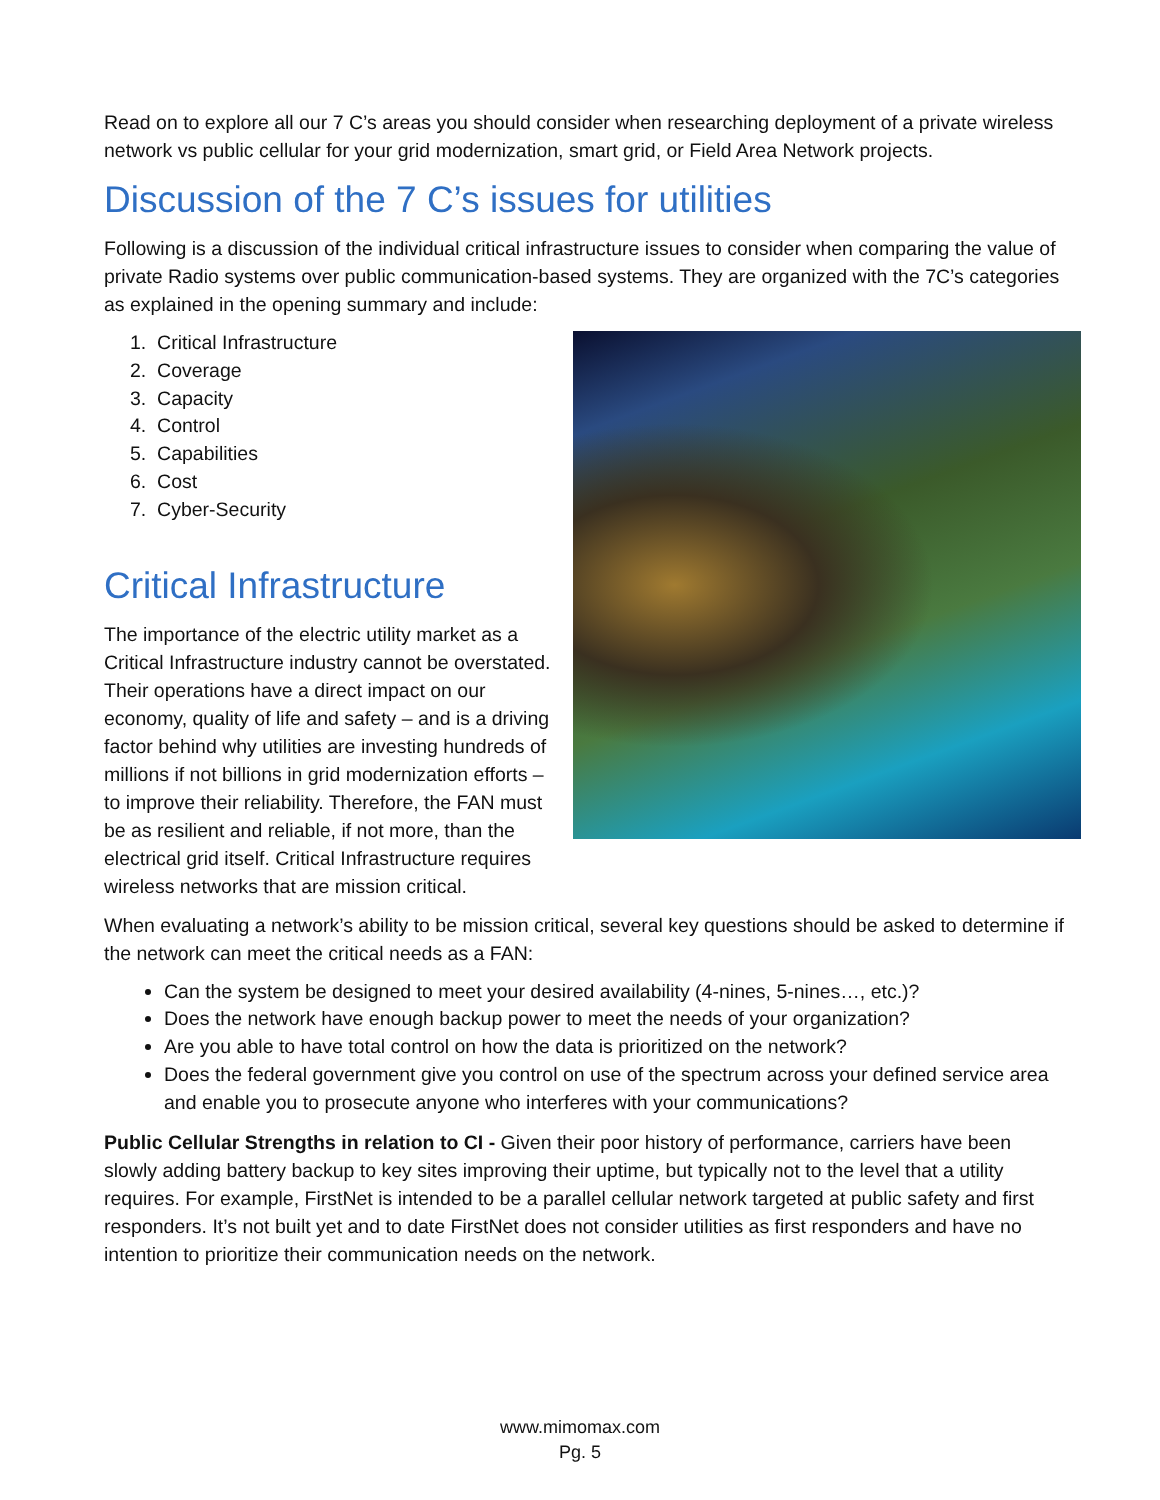Read on to explore all our 7 C’s areas you should consider when researching deployment of a private wireless network vs public cellular for your grid modernization, smart grid, or Field Area Network projects.
Discussion of the 7 C’s issues for utilities
Following is a discussion of the individual critical infrastructure issues to consider when comparing the value of private Radio systems over public communication-based systems. They are organized with the 7C’s categories as explained in the opening summary and include:
1. Critical Infrastructure
2. Coverage
3. Capacity
4. Control
5. Capabilities
6. Cost
7. Cyber-Security
Critical Infrastructure
The importance of the electric utility market as a Critical Infrastructure industry cannot be overstated. Their operations have a direct impact on our economy, quality of life and safety – and is a driving factor behind why utilities are investing hundreds of millions if not billions in grid modernization efforts – to improve their reliability. Therefore, the FAN must be as resilient and reliable, if not more, than the electrical grid itself. Critical Infrastructure requires wireless networks that are mission critical.
When evaluating a network’s ability to be mission critical, several key questions should be asked to determine if the network can meet the critical needs as a FAN:
Can the system be designed to meet your desired availability (4-nines, 5-nines…, etc.)?
Does the network have enough backup power to meet the needs of your organization?
Are you able to have total control on how the data is prioritized on the network?
Does the federal government give you control on use of the spectrum across your defined service area and enable you to prosecute anyone who interferes with your communications?
Public Cellular Strengths in relation to CI - Given their poor history of performance, carriers have been slowly adding battery backup to key sites improving their uptime, but typically not to the level that a utility requires. For example, FirstNet is intended to be a parallel cellular network targeted at public safety and first responders. It’s not built yet and to date FirstNet does not consider utilities as first responders and have no intention to prioritize their communication needs on the network.
www.mimomax.com
Pg. 5